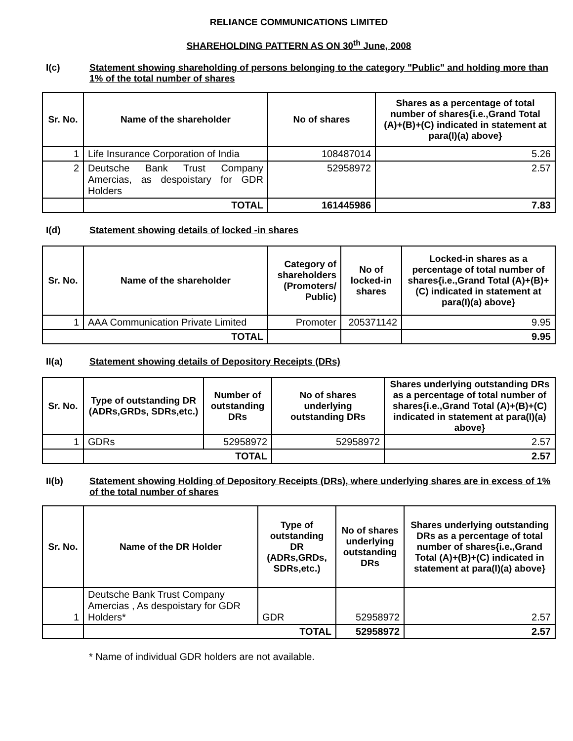RELIANCE COMMUNICATIONS LIMITED
SHAREHOLDING PATTERN AS ON 30<sup>th</sup> June, 2008
I(c) Statement showing shareholding of persons belonging to the category "Public" and holding more than 1% of the total number of shares
| Sr. No. | Name of the shareholder | No of shares | Shares as a percentage of total number of shares{i.e.,Grand Total (A)+(B)+(C) indicated in statement at para(I)(a) above} |
| --- | --- | --- | --- |
| 1 | Life Insurance Corporation of India | 108487014 | 5.26 |
| 2 | Deutsche Bank Trust Company Amercias, as despoistary for GDR Holders | 52958972 | 2.57 |
| | TOTAL | 161445986 | 7.83 |
I(d) Statement showing details of locked -in shares
| Sr. No. | Name of the shareholder | Category of shareholders (Promoters/ Public) | No of locked-in shares | Locked-in shares as a percentage of total number of shares{i.e.,Grand Total (A)+(B)+(C) indicated in statement at para(I)(a) above} |
| --- | --- | --- | --- | --- |
| 1 | AAA Communication Private Limited | Promoter | 205371142 | 9.95 |
| TOTAL | | | | 9.95 |
II(a) Statement showing details of Depository Receipts (DRs)
| Sr. No. | Type of outstanding DR (ADRs,GRDs, SDRs,etc.) | Number of outstanding DRs | No of shares underlying outstanding DRs | Shares underlying outstanding DRs as a percentage of total number of shares{i.e.,Grand Total (A)+(B)+(C) indicated in statement at para(I)(a) above} |
| --- | --- | --- | --- | --- |
| 1 | GDRs | 52958972 | 52958972 | 2.57 |
| | TOTAL | | | 2.57 |
II(b) Statement showing Holding of Depository Receipts (DRs), where underlying shares are in excess of 1% of the total number of shares
| Sr. No. | Name of the DR Holder | Type of outstanding DR (ADRs,GRDs, SDRs,etc.) | No of shares underlying outstanding DRs | Shares underlying outstanding DRs as a percentage of total number of shares{i.e.,Grand Total (A)+(B)+(C) indicated in statement at para(I)(a) above} |
| --- | --- | --- | --- | --- |
| 1 | Deutsche Bank Trust Company Amercias , As despoistary for GDR Holders* | GDR | 52958972 | 2.57 |
| | TOTAL | | 52958972 | 2.57 |
* Name of individual GDR holders are not available.